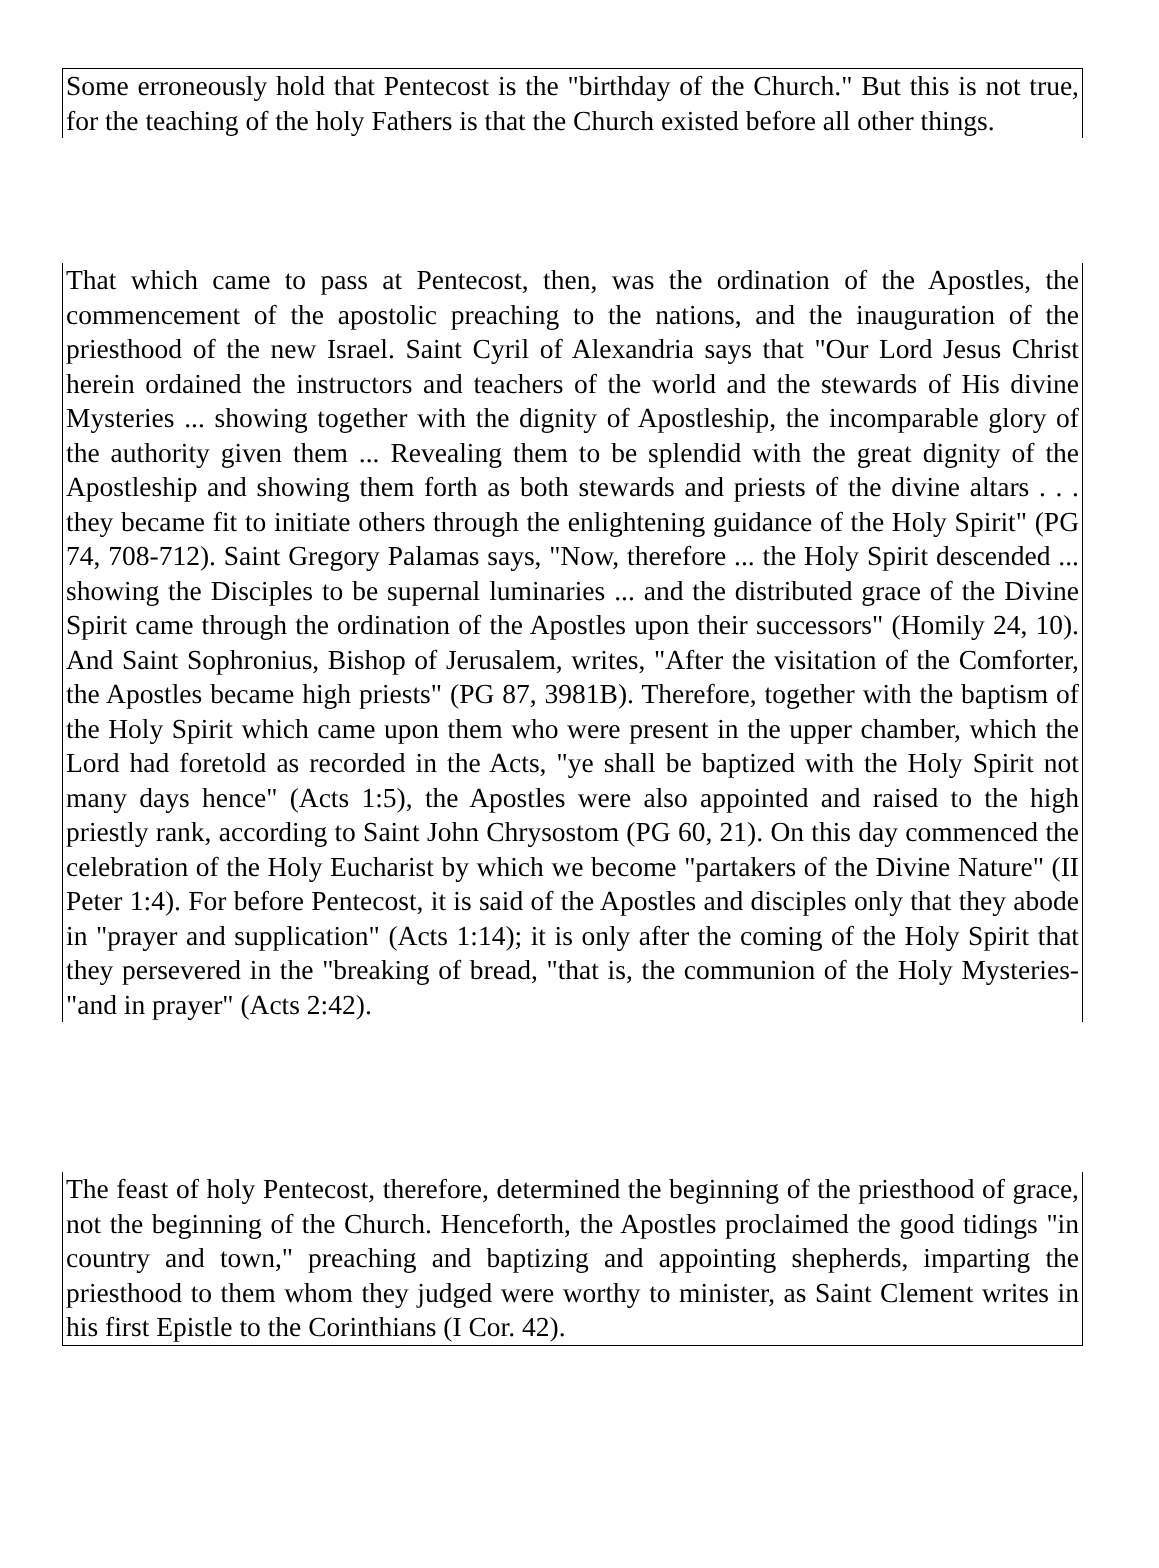Some erroneously hold that Pentecost is the "birthday of the Church." But this is not true, for the teaching of the holy Fathers is that the Church existed before all other things.
That which came to pass at Pentecost, then, was the ordination of the Apostles, the commencement of the apostolic preaching to the nations, and the inauguration of the priesthood of the new Israel. Saint Cyril of Alexandria says that "Our Lord Jesus Christ herein ordained the instructors and teachers of the world and the stewards of His divine Mysteries ... showing together with the dignity of Apostleship, the incomparable glory of the authority given them ... Revealing them to be splendid with the great dignity of the Apostleship and showing them forth as both stewards and priests of the divine altars . . . they became fit to initiate others through the enlightening guidance of the Holy Spirit" (PG 74, 708-712). Saint Gregory Palamas says, "Now, therefore ... the Holy Spirit descended ... showing the Disciples to be supernal luminaries ... and the distributed grace of the Divine Spirit came through the ordination of the Apostles upon their successors" (Homily 24, 10). And Saint Sophronius, Bishop of Jerusalem, writes, "After the visitation of the Comforter, the Apostles became high priests" (PG 87, 3981B). Therefore, together with the baptism of the Holy Spirit which came upon them who were present in the upper chamber, which the Lord had foretold as recorded in the Acts, "ye shall be baptized with the Holy Spirit not many days hence" (Acts 1:5), the Apostles were also appointed and raised to the high priestly rank, according to Saint John Chrysostom (PG 60, 21). On this day commenced the celebration of the Holy Eucharist by which we become "partakers of the Divine Nature" (II Peter 1:4). For before Pentecost, it is said of the Apostles and disciples only that they abode in "prayer and supplication" (Acts 1:14); it is only after the coming of the Holy Spirit that they persevered in the "breaking of bread, "that is, the communion of the Holy Mysteries-"and in prayer" (Acts 2:42).
The feast of holy Pentecost, therefore, determined the beginning of the priesthood of grace, not the beginning of the Church. Henceforth, the Apostles proclaimed the good tidings "in country and town," preaching and baptizing and appointing shepherds, imparting the priesthood to them whom they judged were worthy to minister, as Saint Clement writes in his first Epistle to the Corinthians (I Cor. 42).